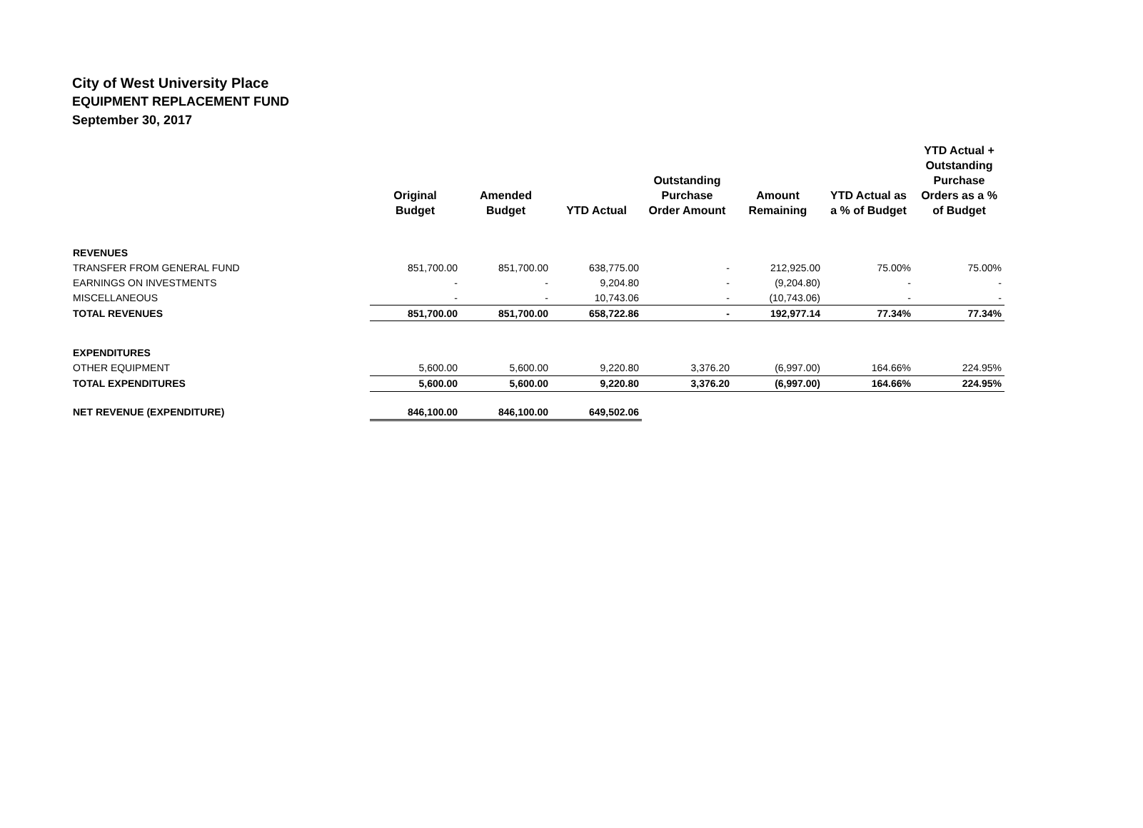City of West University Place
EQUIPMENT REPLACEMENT FUND
September 30, 2017
| | Original Budget | Amended Budget | YTD Actual | Outstanding Purchase Order Amount | Amount Remaining | YTD Actual as a % of Budget | YTD Actual + Outstanding Purchase Orders as a % of Budget |
| --- | --- | --- | --- | --- | --- | --- | --- |
| REVENUES | | | | | | | |
| TRANSFER FROM GENERAL FUND | 851,700.00 | 851,700.00 | 638,775.00 | - | 212,925.00 | 75.00% | 75.00% |
| EARNINGS ON INVESTMENTS | - | - | 9,204.80 | - | (9,204.80) | - | - |
| MISCELLANEOUS | - | - | 10,743.06 | - | (10,743.06) | - | - |
| TOTAL REVENUES | 851,700.00 | 851,700.00 | 658,722.86 | - | 192,977.14 | 77.34% | 77.34% |
| EXPENDITURES | | | | | | | |
| OTHER EQUIPMENT | 5,600.00 | 5,600.00 | 9,220.80 | 3,376.20 | (6,997.00) | 164.66% | 224.95% |
| TOTAL EXPENDITURES | 5,600.00 | 5,600.00 | 9,220.80 | 3,376.20 | (6,997.00) | 164.66% | 224.95% |
| NET REVENUE (EXPENDITURE) | 846,100.00 | 846,100.00 | 649,502.06 | | | | |